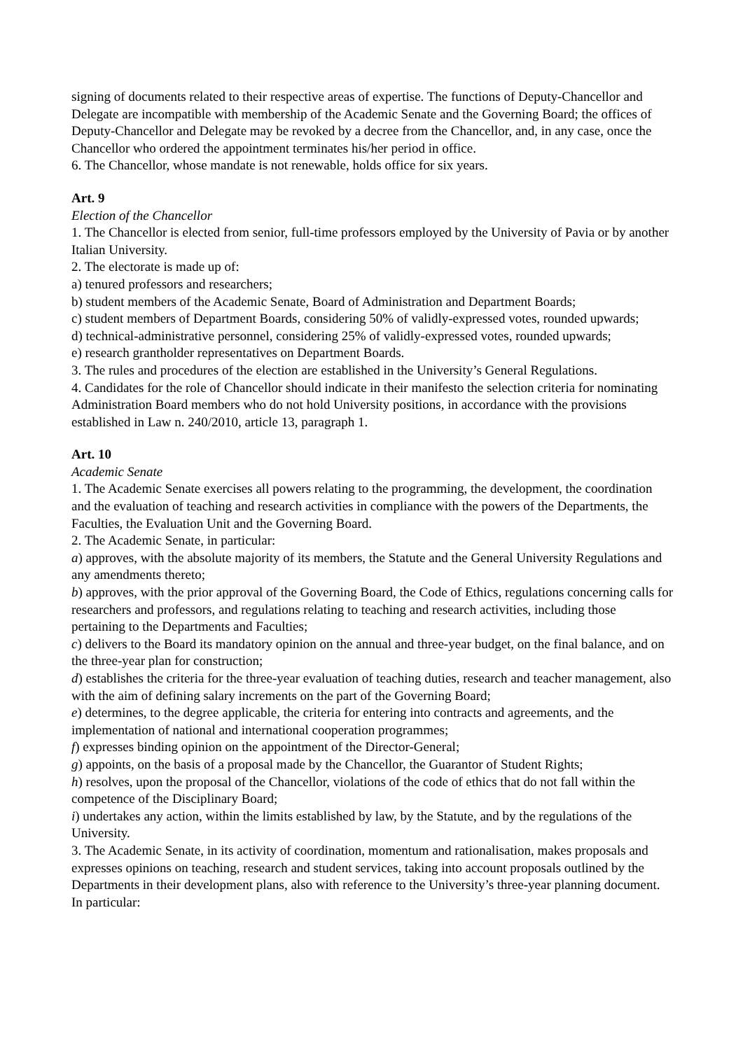signing of documents related to their respective areas of expertise. The functions of Deputy-Chancellor and Delegate are incompatible with membership of the Academic Senate and the Governing Board; the offices of Deputy-Chancellor and Delegate may be revoked by a decree from the Chancellor, and, in any case, once the Chancellor who ordered the appointment terminates his/her period in office.
6. The Chancellor, whose mandate is not renewable, holds office for six years.
Art. 9
Election of the Chancellor
1. The Chancellor is elected from senior, full-time professors employed by the University of Pavia or by another Italian University.
2. The electorate is made up of:
a) tenured professors and researchers;
b) student members of the Academic Senate, Board of Administration and Department Boards;
c) student members of Department Boards, considering 50% of validly-expressed votes, rounded upwards;
d) technical-administrative personnel, considering 25% of validly-expressed votes, rounded upwards;
e) research grantholder representatives on Department Boards.
3. The rules and procedures of the election are established in the University’s General Regulations.
4. Candidates for the role of Chancellor should indicate in their manifesto the selection criteria for nominating Administration Board members who do not hold University positions, in accordance with the provisions established in Law n. 240/2010, article 13, paragraph 1.
Art. 10
Academic Senate
1. The Academic Senate exercises all powers relating to the programming, the development, the coordination and the evaluation of teaching and research activities in compliance with the powers of the Departments, the Faculties, the Evaluation Unit and the Governing Board.
2. The Academic Senate, in particular:
a) approves, with the absolute majority of its members, the Statute and the General University Regulations and any amendments thereto;
b) approves, with the prior approval of the Governing Board, the Code of Ethics, regulations concerning calls for researchers and professors, and regulations relating to teaching and research activities, including those pertaining to the Departments and Faculties;
c) delivers to the Board its mandatory opinion on the annual and three-year budget, on the final balance, and on the three-year plan for construction;
d) establishes the criteria for the three-year evaluation of teaching duties, research and teacher management, also with the aim of defining salary increments on the part of the Governing Board;
e) determines, to the degree applicable, the criteria for entering into contracts and agreements, and the implementation of national and international cooperation programmes;
f) expresses binding opinion on the appointment of the Director-General;
g) appoints, on the basis of a proposal made by the Chancellor, the Guarantor of Student Rights;
h) resolves, upon the proposal of the Chancellor, violations of the code of ethics that do not fall within the competence of the Disciplinary Board;
i) undertakes any action, within the limits established by law, by the Statute, and by the regulations of the University.
3. The Academic Senate, in its activity of coordination, momentum and rationalisation, makes proposals and expresses opinions on teaching, research and student services, taking into account proposals outlined by the Departments in their development plans, also with reference to the University’s three-year planning document. In particular: